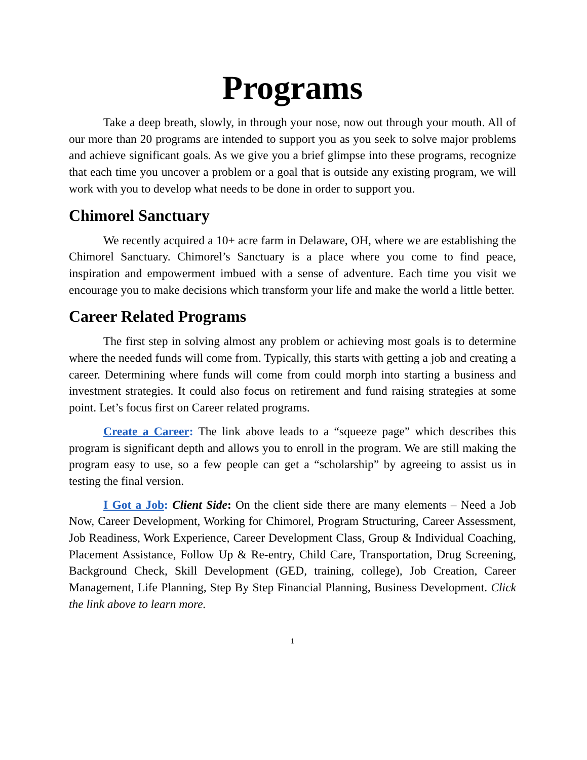Programs
Take a deep breath, slowly, in through your nose, now out through your mouth. All of our more than 20 programs are intended to support you as you seek to solve major problems and achieve significant goals. As we give you a brief glimpse into these programs, recognize that each time you uncover a problem or a goal that is outside any existing program, we will work with you to develop what needs to be done in order to support you.
Chimorel Sanctuary
We recently acquired a 10+ acre farm in Delaware, OH, where we are establishing the Chimorel Sanctuary. Chimorel’s Sanctuary is a place where you come to find peace, inspiration and empowerment imbued with a sense of adventure. Each time you visit we encourage you to make decisions which transform your life and make the world a little better.
Career Related Programs
The first step in solving almost any problem or achieving most goals is to determine where the needed funds will come from. Typically, this starts with getting a job and creating a career. Determining where funds will come from could morph into starting a business and investment strategies. It could also focus on retirement and fund raising strategies at some point. Let’s focus first on Career related programs.
Create a Career: The link above leads to a “squeeze page” which describes this program is significant depth and allows you to enroll in the program. We are still making the program easy to use, so a few people can get a “scholarship” by agreeing to assist us in testing the final version.
I Got a Job: Client Side: On the client side there are many elements – Need a Job Now, Career Development, Working for Chimorel, Program Structuring, Career Assessment, Job Readiness, Work Experience, Career Development Class, Group & Individual Coaching, Placement Assistance, Follow Up & Re-entry, Child Care, Transportation, Drug Screening, Background Check, Skill Development (GED, training, college), Job Creation, Career Management, Life Planning, Step By Step Financial Planning, Business Development. Click the link above to learn more.
1